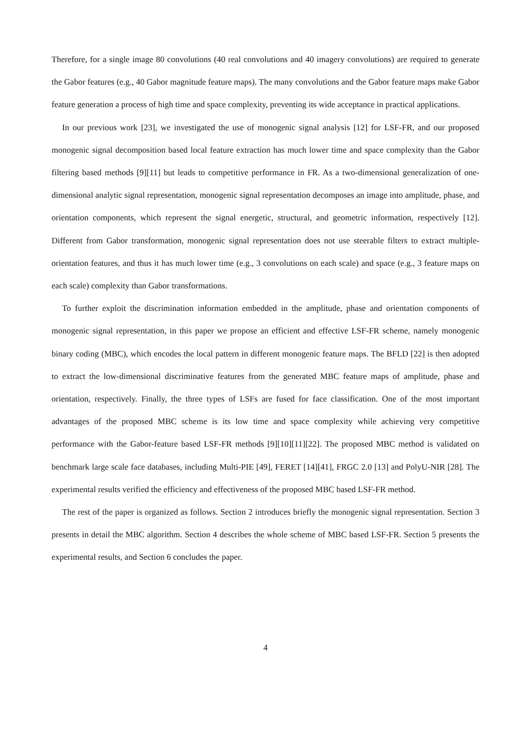Therefore, for a single image 80 convolutions (40 real convolutions and 40 imagery convolutions) are required to generate the Gabor features (e.g., 40 Gabor magnitude feature maps). The many convolutions and the Gabor feature maps make Gabor feature generation a process of high time and space complexity, preventing its wide acceptance in practical applications.
In our previous work [23], we investigated the use of monogenic signal analysis [12] for LSF-FR, and our proposed monogenic signal decomposition based local feature extraction has much lower time and space complexity than the Gabor filtering based methods [9][11] but leads to competitive performance in FR. As a two-dimensional generalization of one-dimensional analytic signal representation, monogenic signal representation decomposes an image into amplitude, phase, and orientation components, which represent the signal energetic, structural, and geometric information, respectively [12]. Different from Gabor transformation, monogenic signal representation does not use steerable filters to extract multiple-orientation features, and thus it has much lower time (e.g., 3 convolutions on each scale) and space (e.g., 3 feature maps on each scale) complexity than Gabor transformations.
To further exploit the discrimination information embedded in the amplitude, phase and orientation components of monogenic signal representation, in this paper we propose an efficient and effective LSF-FR scheme, namely monogenic binary coding (MBC), which encodes the local pattern in different monogenic feature maps. The BFLD [22] is then adopted to extract the low-dimensional discriminative features from the generated MBC feature maps of amplitude, phase and orientation, respectively. Finally, the three types of LSFs are fused for face classification. One of the most important advantages of the proposed MBC scheme is its low time and space complexity while achieving very competitive performance with the Gabor-feature based LSF-FR methods [9][10][11][22]. The proposed MBC method is validated on benchmark large scale face databases, including Multi-PIE [49], FERET [14][41], FRGC 2.0 [13] and PolyU-NIR [28]. The experimental results verified the efficiency and effectiveness of the proposed MBC based LSF-FR method.
The rest of the paper is organized as follows. Section 2 introduces briefly the monogenic signal representation. Section 3 presents in detail the MBC algorithm. Section 4 describes the whole scheme of MBC based LSF-FR. Section 5 presents the experimental results, and Section 6 concludes the paper.
4